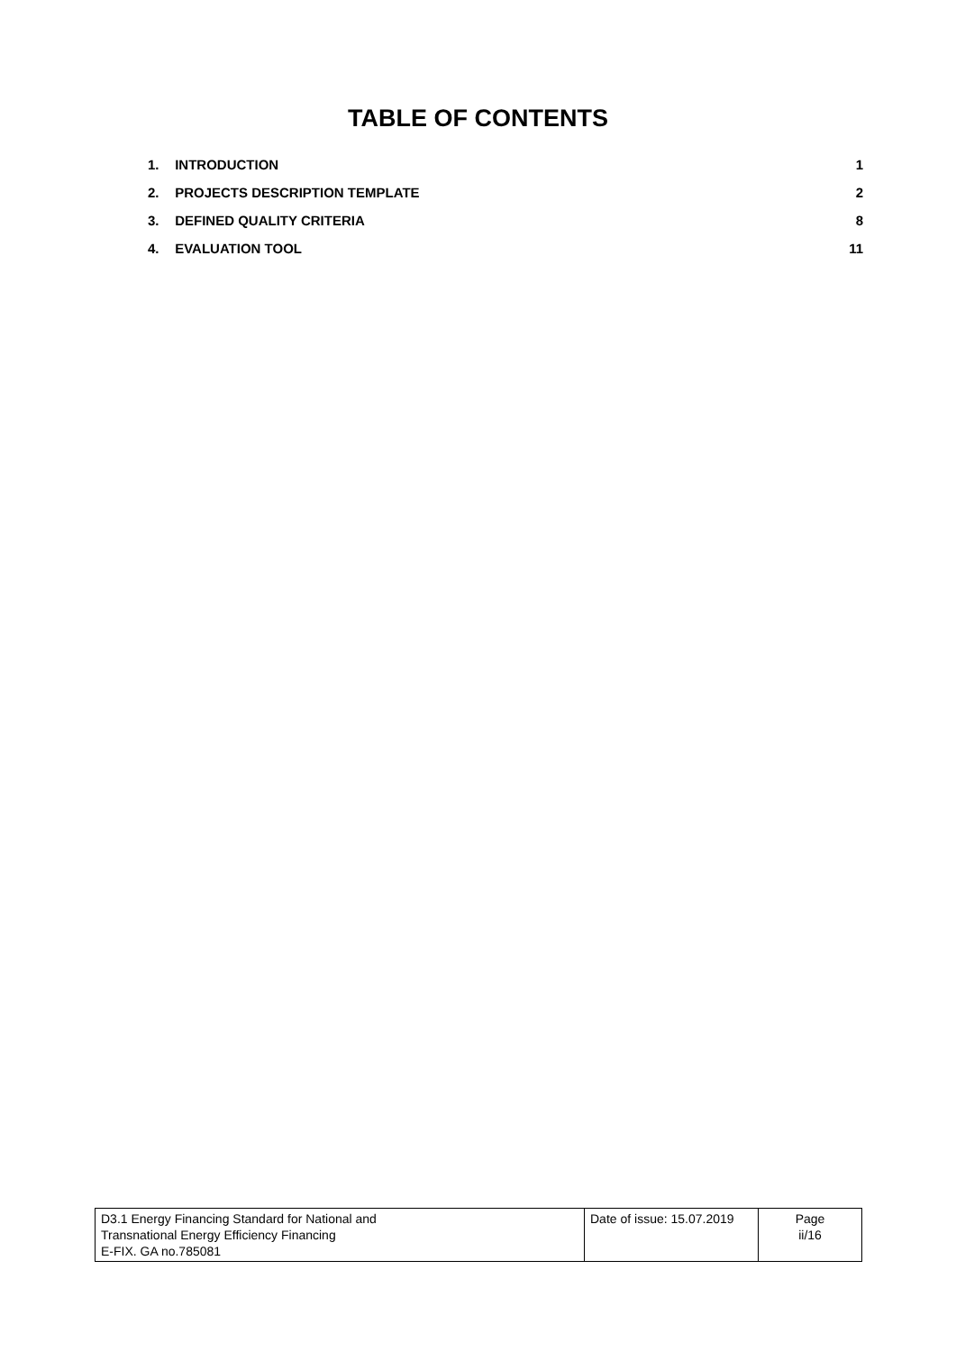TABLE OF CONTENTS
1. INTRODUCTION 1
2. PROJECTS DESCRIPTION TEMPLATE 2
3. DEFINED QUALITY CRITERIA 8
4. EVALUATION TOOL 11
| D3.1 Energy Financing Standard for National and Transnational Energy Efficiency Financing E-FIX. GA no.785081 | Date of issue: 15.07.2019 | Page ii/16 |